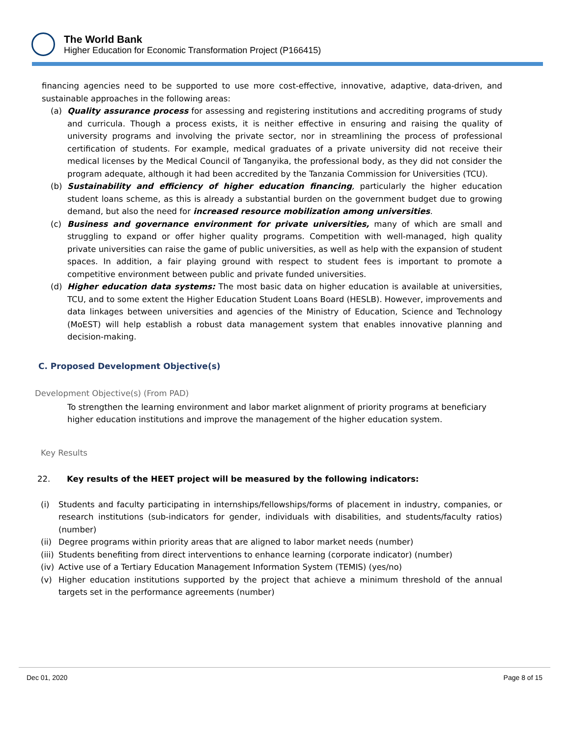The World Bank
Higher Education for Economic Transformation Project (P166415)
financing agencies need to be supported to use more cost-effective, innovative, adaptive, data-driven, and sustainable approaches in the following areas:
(a) Quality assurance process for assessing and registering institutions and accrediting programs of study and curricula. Though a process exists, it is neither effective in ensuring and raising the quality of university programs and involving the private sector, nor in streamlining the process of professional certification of students. For example, medical graduates of a private university did not receive their medical licenses by the Medical Council of Tanganyika, the professional body, as they did not consider the program adequate, although it had been accredited by the Tanzania Commission for Universities (TCU).
(b) Sustainability and efficiency of higher education financing, particularly the higher education student loans scheme, as this is already a substantial burden on the government budget due to growing demand, but also the need for increased resource mobilization among universities.
(c) Business and governance environment for private universities, many of which are small and struggling to expand or offer higher quality programs. Competition with well-managed, high quality private universities can raise the game of public universities, as well as help with the expansion of student spaces. In addition, a fair playing ground with respect to student fees is important to promote a competitive environment between public and private funded universities.
(d) Higher education data systems: The most basic data on higher education is available at universities, TCU, and to some extent the Higher Education Student Loans Board (HESLB). However, improvements and data linkages between universities and agencies of the Ministry of Education, Science and Technology (MoEST) will help establish a robust data management system that enables innovative planning and decision-making.
C. Proposed Development Objective(s)
Development Objective(s) (From PAD)
To strengthen the learning environment and labor market alignment of priority programs at beneficiary higher education institutions and improve the management of the higher education system.
Key Results
22. Key results of the HEET project will be measured by the following indicators:
(i) Students and faculty participating in internships/fellowships/forms of placement in industry, companies, or research institutions (sub-indicators for gender, individuals with disabilities, and students/faculty ratios) (number)
(ii)
Degree programs within priority areas that are aligned to labor market needs (number)
(iii)
Students benefiting from direct interventions to enhance learning (corporate indicator) (number)
(iv)
Active use of a Tertiary Education Management Information System (TEMIS) (yes/no)
(v) Higher education institutions supported by the project that achieve a minimum threshold of the annual targets set in the performance agreements (number)
Dec 01, 2020 Page 8 of 15